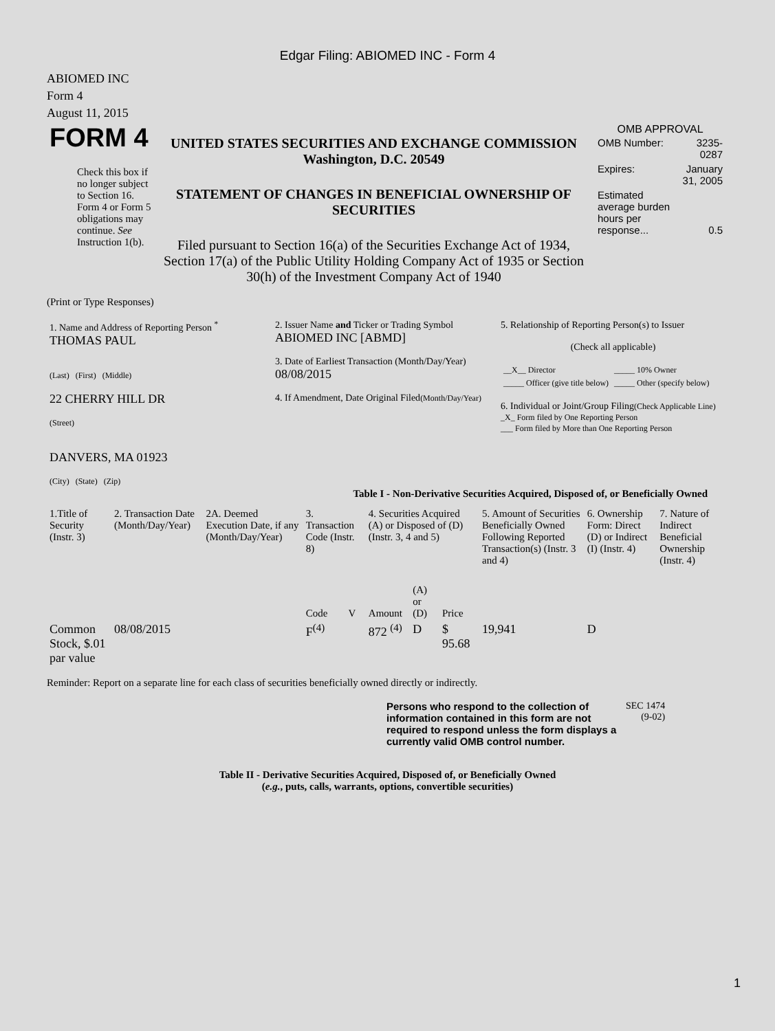Edgar Filing: ABIOMED INC - Form 4
ABIOMED INC
Form 4
August 11, 2015
| FORM 4 Check this box if no longer subject to Section 16. Form 4 or Form 5 obligations may continue. See Instruction 1(b). | UNITED STATES SECURITIES AND EXCHANGE COMMISSION Washington, D.C. 20549 STATEMENT OF CHANGES IN BENEFICIAL OWNERSHIP OF SECURITIES Filed pursuant to Section 16(a) of the Securities Exchange Act of 1934, Section 17(a) of the Public Utility Holding Company Act of 1935 or Section 30(h) of the Investment Company Act of 1940 | OMB APPROVAL / OMB Number: / 3235-0287 / / Expires: / January 31, 2005 / / Estimated average burden hours per response... / 0.5 / |
(Print or Type Responses)
| 1. Name and Address of Reporting Person <sup>*</sup> THOMAS PAUL (Last) (First) (Middle) 22 CHERRY HILL DR (Street) DANVERS, MA 01923 (City) (State) (Zip) | 2. Issuer Name and Ticker or Trading Symbol ABIOMED INC [ABMD] 3. Date of Earliest Transaction (Month/Day/Year) 08/08/2015 4. If Amendment, Date Original Filed (Month/Day/Year) | 5. Relationship of Reporting Person(s) to Issuer (Check all applicable) / __X__ Director / _____ 10% Owner / / _____ Officer (give title below) / _____ Other (specify below) / 6. Individual or Joint/Group Filing (Check Applicable Line) _X_ Form filed by One Reporting Person ___ Form filed by More than One Reporting Person |
Table I - Non-Derivative Securities Acquired, Disposed of, or Beneficially Owned
| 1.Title of Security (Instr. 3) | 2. Transaction Date (Month/Day/Year) | 2A. Deemed Execution Date, if any (Month/Day/Year) | 3. Transaction Code (Instr. 8) | | 4. Securities Acquired (A) or Disposed of (D) (Instr. 3, 4 and 5) | | | 5. Amount of Securities Beneficially Owned Following Reported Transaction(s) (Instr. 3 and 4) | 6. Ownership Form: Direct (D) or Indirect (I) (Instr. 4) | 7. Nature of Indirect Beneficial Ownership (Instr. 4) |
| --- | --- | --- | --- | --- | --- | --- | --- | --- | --- | --- |
| | | | Code | V | Amount | (A) or (D) | Price | | | |
| Common Stock, $.01 par value | 08/08/2015 | | F<sup>(4)</sup> | | 872 <sup>(4)</sup> | D | $ 95.68 | 19,941 | D | |
Reminder: Report on a separate line for each class of securities beneficially owned directly or indirectly.
| Persons who respond to the collection of information contained in this form are not required to respond unless the form displays a currently valid OMB control number. | SEC 1474 (9-02) |
Table II - Derivative Securities Acquired, Disposed of, or Beneficially Owned
(e.g., puts, calls, warrants, options, convertible securities)
1